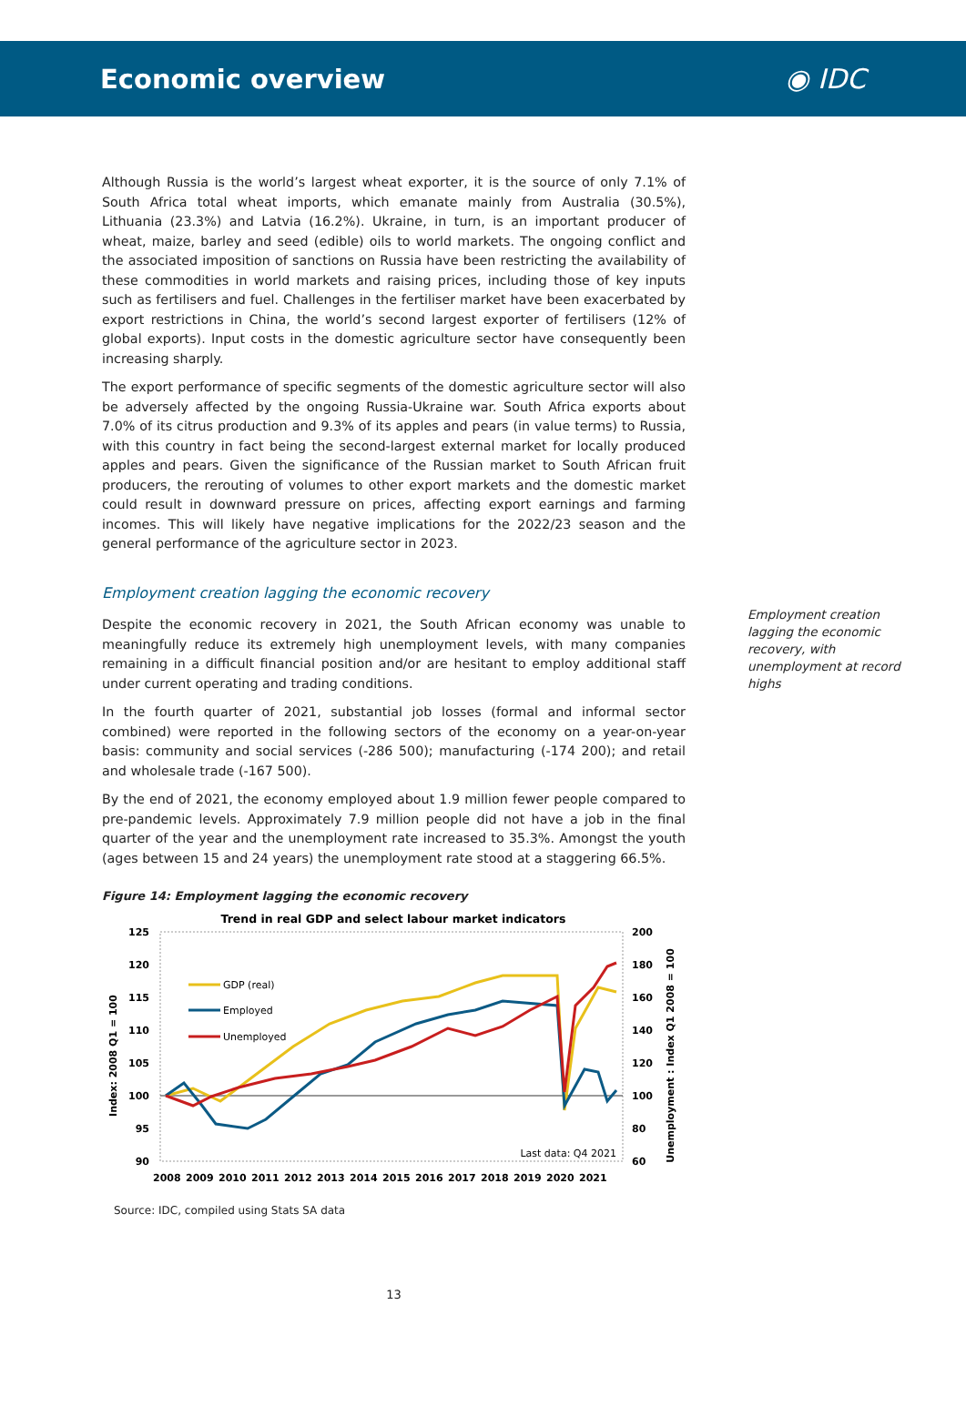Economic overview ◉ IDC
Although Russia is the world’s largest wheat exporter, it is the source of only 7.1% of South Africa total wheat imports, which emanate mainly from Australia (30.5%), Lithuania (23.3%) and Latvia (16.2%). Ukraine, in turn, is an important producer of wheat, maize, barley and seed (edible) oils to world markets. The ongoing conflict and the associated imposition of sanctions on Russia have been restricting the availability of these commodities in world markets and raising prices, including those of key inputs such as fertilisers and fuel. Challenges in the fertiliser market have been exacerbated by export restrictions in China, the world’s second largest exporter of fertilisers (12% of global exports). Input costs in the domestic agriculture sector have consequently been increasing sharply.
The export performance of specific segments of the domestic agriculture sector will also be adversely affected by the ongoing Russia-Ukraine war. South Africa exports about 7.0% of its citrus production and 9.3% of its apples and pears (in value terms) to Russia, with this country in fact being the second-largest external market for locally produced apples and pears. Given the significance of the Russian market to South African fruit producers, the rerouting of volumes to other export markets and the domestic market could result in downward pressure on prices, affecting export earnings and farming incomes. This will likely have negative implications for the 2022/23 season and the general performance of the agriculture sector in 2023.
Employment creation lagging the economic recovery
Despite the economic recovery in 2021, the South African economy was unable to meaningfully reduce its extremely high unemployment levels, with many companies remaining in a difficult financial position and/or are hesitant to employ additional staff under current operating and trading conditions.
In the fourth quarter of 2021, substantial job losses (formal and informal sector combined) were reported in the following sectors of the economy on a year-on-year basis: community and social services (-286 500); manufacturing (-174 200); and retail and wholesale trade (-167 500).
By the end of 2021, the economy employed about 1.9 million fewer people compared to pre-pandemic levels. Approximately 7.9 million people did not have a job in the final quarter of the year and the unemployment rate increased to 35.3%. Amongst the youth (ages between 15 and 24 years) the unemployment rate stood at a staggering 66.5%.
Figure 14: Employment lagging the economic recovery
Trend in real GDP and select labour market indicators
125
120
115
110
105
100
95
90
200
180
160
140
120
100
80
60
2008
2009
2010
2011
2012
2013
2014
2015
2016
2017
2018
2019
2020
2021
Index: 2008 Q1 = 100
Unemployment : Index Q1 2008 = 100
GDP (real)
Employed
Unemployed
Last data: Q4 2021
Source: IDC, compiled using Stats SA data
13
Employment creation lagging the economic recovery, with unemployment at record highs